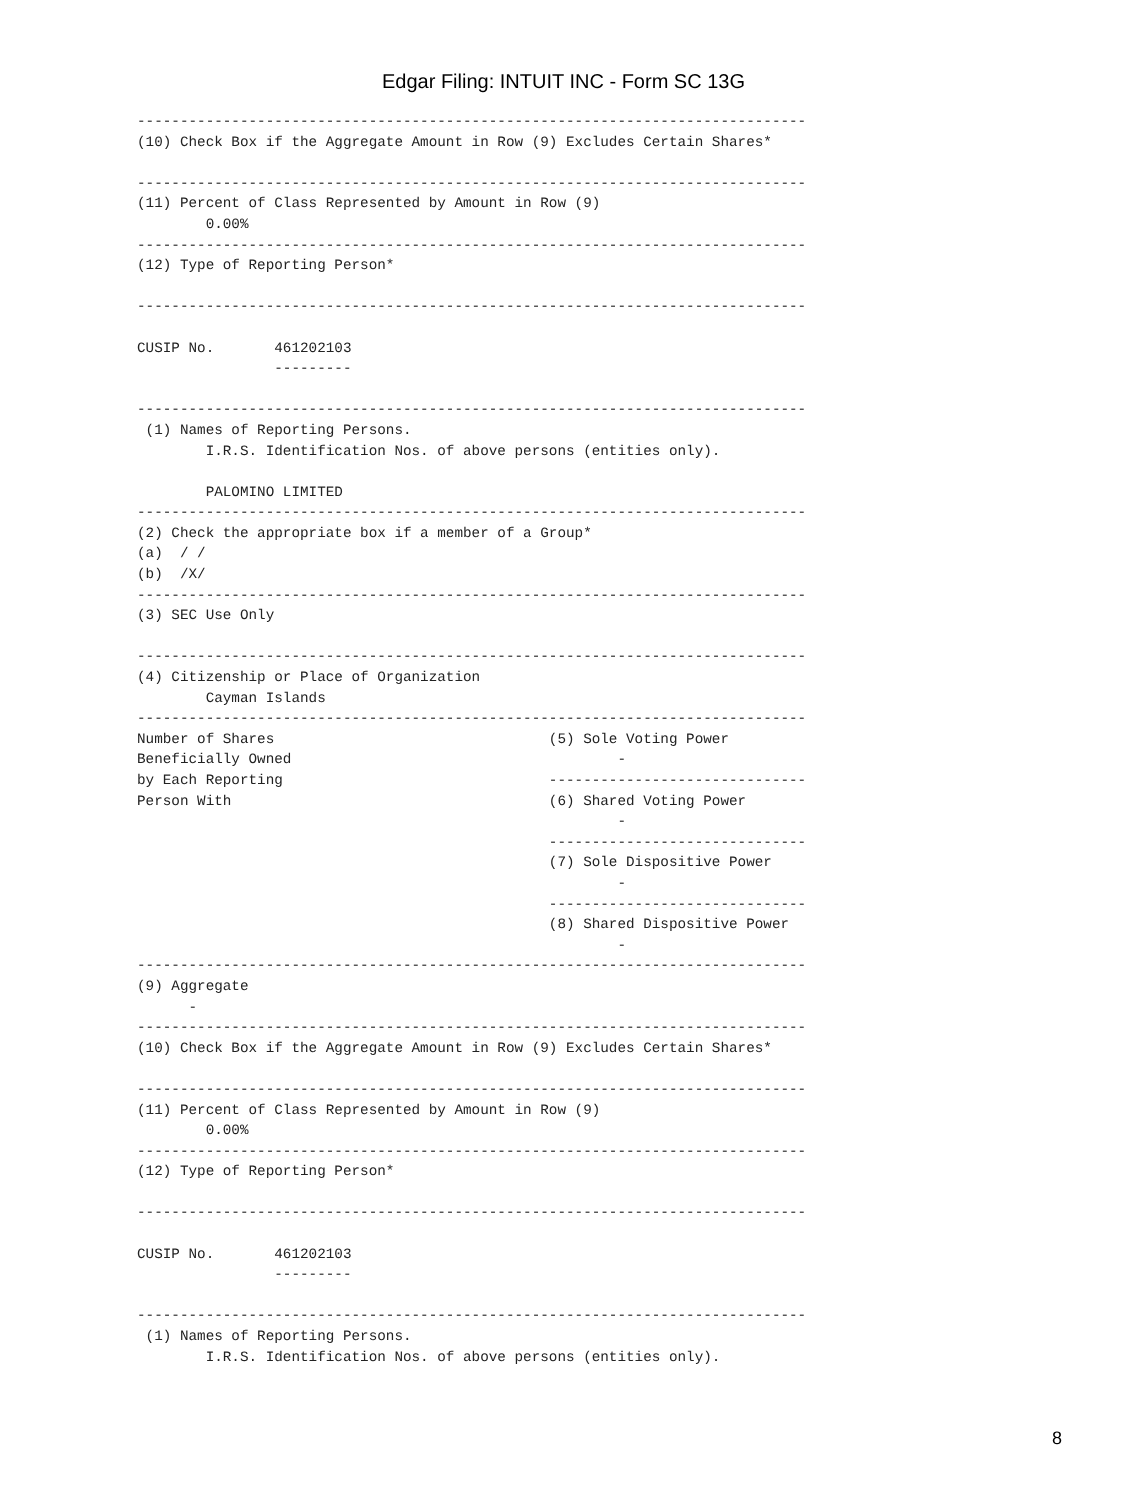Edgar Filing: INTUIT INC - Form SC 13G
------------------------------------------------------------------------------
(10) Check Box if the Aggregate Amount in Row (9) Excludes Certain Shares*

------------------------------------------------------------------------------
(11) Percent of Class Represented by Amount in Row (9)
        0.00%
------------------------------------------------------------------------------
(12) Type of Reporting Person*

------------------------------------------------------------------------------

CUSIP No.       461202103
                ---------

------------------------------------------------------------------------------
 (1) Names of Reporting Persons.
        I.R.S. Identification Nos. of above persons (entities only).

        PALOMINO LIMITED
------------------------------------------------------------------------------
(2) Check the appropriate box if a member of a Group*
(a)  / /
(b)  /X/
------------------------------------------------------------------------------
(3) SEC Use Only

------------------------------------------------------------------------------
(4) Citizenship or Place of Organization
        Cayman Islands
------------------------------------------------------------------------------
Number of Shares                                (5) Sole Voting Power
Beneficially Owned                                      -
by Each Reporting                               ------------------------------
Person With                                     (6) Shared Voting Power
                                                        -
                                                ------------------------------
                                                (7) Sole Dispositive Power
                                                        -
                                                ------------------------------
                                                (8) Shared Dispositive Power
                                                        -
------------------------------------------------------------------------------
(9) Aggregate
      -
------------------------------------------------------------------------------
(10) Check Box if the Aggregate Amount in Row (9) Excludes Certain Shares*

------------------------------------------------------------------------------
(11) Percent of Class Represented by Amount in Row (9)
        0.00%
------------------------------------------------------------------------------
(12) Type of Reporting Person*

------------------------------------------------------------------------------

CUSIP No.       461202103
                ---------

------------------------------------------------------------------------------
 (1) Names of Reporting Persons.
        I.R.S. Identification Nos. of above persons (entities only).
8